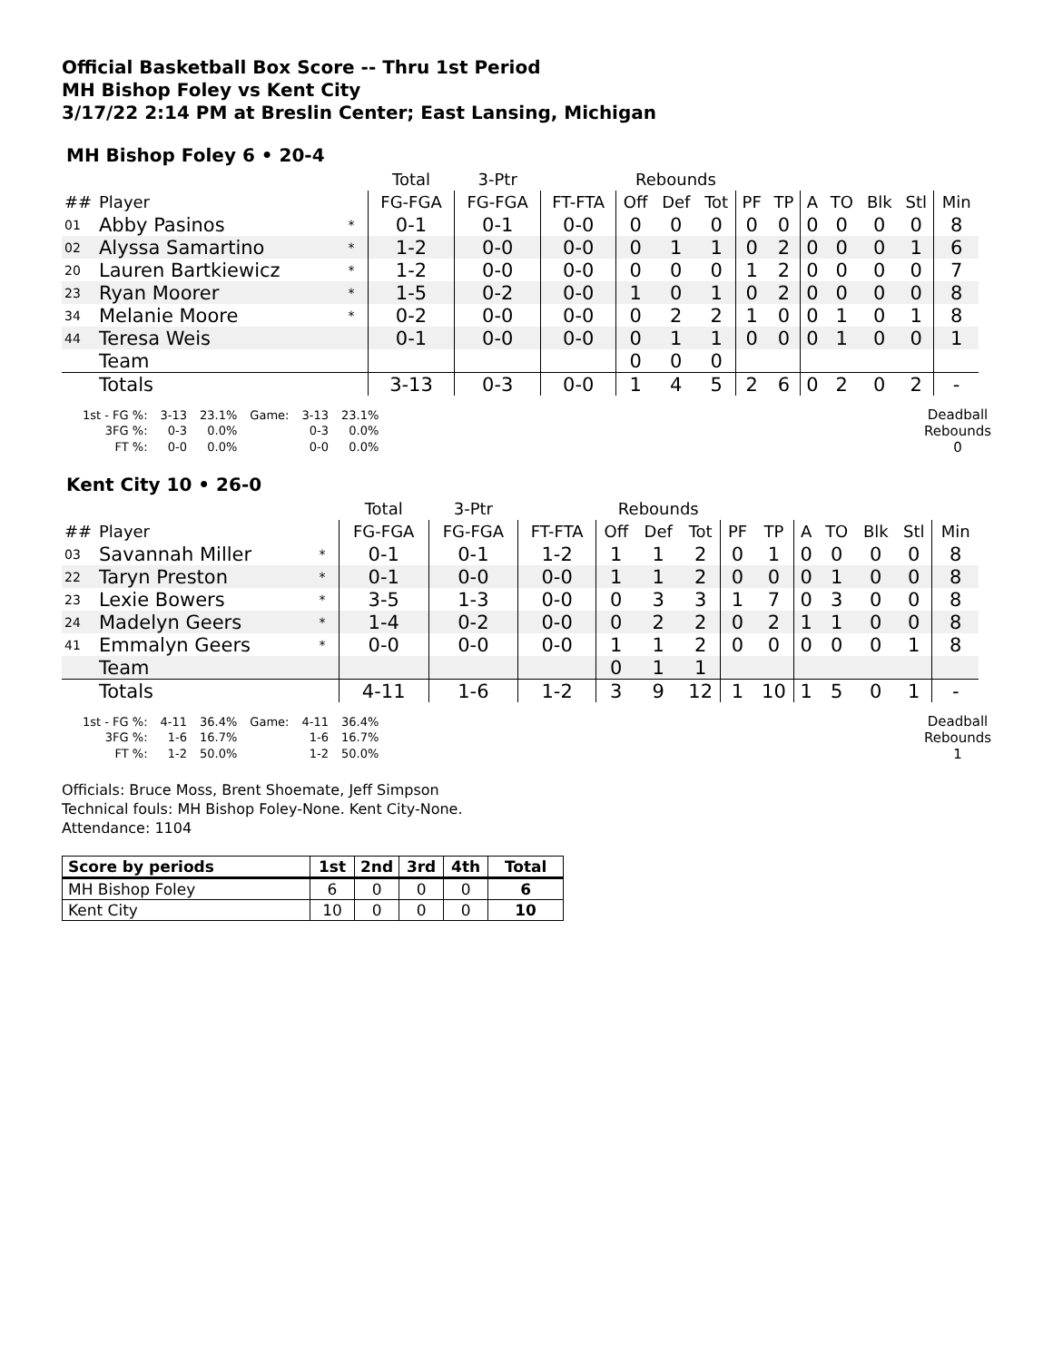Official Basketball Box Score -- Thru 1st Period
MH Bishop Foley vs Kent City
3/17/22 2:14 PM at Breslin Center; East Lansing, Michigan
MH Bishop Foley 6 • 20-4
| | | | Total | 3-Ptr | | Rebounds | | | | | | | | | |
| --- | --- | --- | --- | --- | --- | --- | --- | --- | --- | --- | --- | --- | --- | --- | --- |
| ## | Player | | FG-FGA | FG-FGA | FT-FTA | Off | Def | Tot | PF | TP | A | TO | Blk | Stl | Min |
| 01 | Abby Pasinos | * | 0-1 | 0-1 | 0-0 | 0 | 0 | 0 | 0 | 0 | 0 | 0 | 0 | 0 | 8 |
| 02 | Alyssa Samartino | * | 1-2 | 0-0 | 0-0 | 0 | 1 | 1 | 0 | 2 | 0 | 0 | 0 | 1 | 6 |
| 20 | Lauren Bartkiewicz | * | 1-2 | 0-0 | 0-0 | 0 | 0 | 0 | 1 | 2 | 0 | 0 | 0 | 0 | 7 |
| 23 | Ryan Moorer | * | 1-5 | 0-2 | 0-0 | 1 | 0 | 1 | 0 | 2 | 0 | 0 | 0 | 0 | 8 |
| 34 | Melanie Moore | * | 0-2 | 0-0 | 0-0 | 0 | 2 | 2 | 1 | 0 | 0 | 1 | 0 | 1 | 8 |
| 44 | Teresa Weis | | 0-1 | 0-0 | 0-0 | 0 | 1 | 1 | 0 | 0 | 0 | 1 | 0 | 0 | 1 |
| | Team | | | | | 0 | 0 | 0 | | | | | | | |
| | Totals | | 3-13 | 0-3 | 0-0 | 1 | 4 | 5 | 2 | 6 | 0 | 2 | 0 | 2 | - |
| 1st - FG %: | 3-13 | 23.1% | Game: | 3-13 | 23.1% |
| 3FG %: | 0-3 | 0.0% | | 0-3 | 0.0% |
| FT %: | 0-0 | 0.0% | | 0-0 | 0.0% |
Deadball
Rebounds
0
Kent City 10 • 26-0
| | | | Total | 3-Ptr | | Rebounds | | | | | | | | | |
| --- | --- | --- | --- | --- | --- | --- | --- | --- | --- | --- | --- | --- | --- | --- | --- |
| ## | Player | | FG-FGA | FG-FGA | FT-FTA | Off | Def | Tot | PF | TP | A | TO | Blk | Stl | Min |
| 03 | Savannah Miller | * | 0-1 | 0-1 | 1-2 | 1 | 1 | 2 | 0 | 1 | 0 | 0 | 0 | 0 | 8 |
| 22 | Taryn Preston | * | 0-1 | 0-0 | 0-0 | 1 | 1 | 2 | 0 | 0 | 0 | 1 | 0 | 0 | 8 |
| 23 | Lexie Bowers | * | 3-5 | 1-3 | 0-0 | 0 | 3 | 3 | 1 | 7 | 0 | 3 | 0 | 0 | 8 |
| 24 | Madelyn Geers | * | 1-4 | 0-2 | 0-0 | 0 | 2 | 2 | 0 | 2 | 1 | 1 | 0 | 0 | 8 |
| 41 | Emmalyn Geers | * | 0-0 | 0-0 | 0-0 | 1 | 1 | 2 | 0 | 0 | 0 | 0 | 0 | 1 | 8 |
| | Team | | | | | 0 | 1 | 1 | | | | | | | |
| | Totals | | 4-11 | 1-6 | 1-2 | 3 | 9 | 12 | 1 | 10 | 1 | 5 | 0 | 1 | - |
| 1st - FG %: | 4-11 | 36.4% | Game: | 4-11 | 36.4% |
| 3FG %: | 1-6 | 16.7% | | 1-6 | 16.7% |
| FT %: | 1-2 | 50.0% | | 1-2 | 50.0% |
Deadball
Rebounds
1
Officials: Bruce Moss, Brent Shoemate, Jeff Simpson
Technical fouls: MH Bishop Foley-None. Kent City-None.
Attendance: 1104
| Score by periods | 1st | 2nd | 3rd | 4th | Total |
| --- | --- | --- | --- | --- | --- |
| MH Bishop Foley | 6 | 0 | 0 | 0 | 6 |
| Kent City | 10 | 0 | 0 | 0 | 10 |